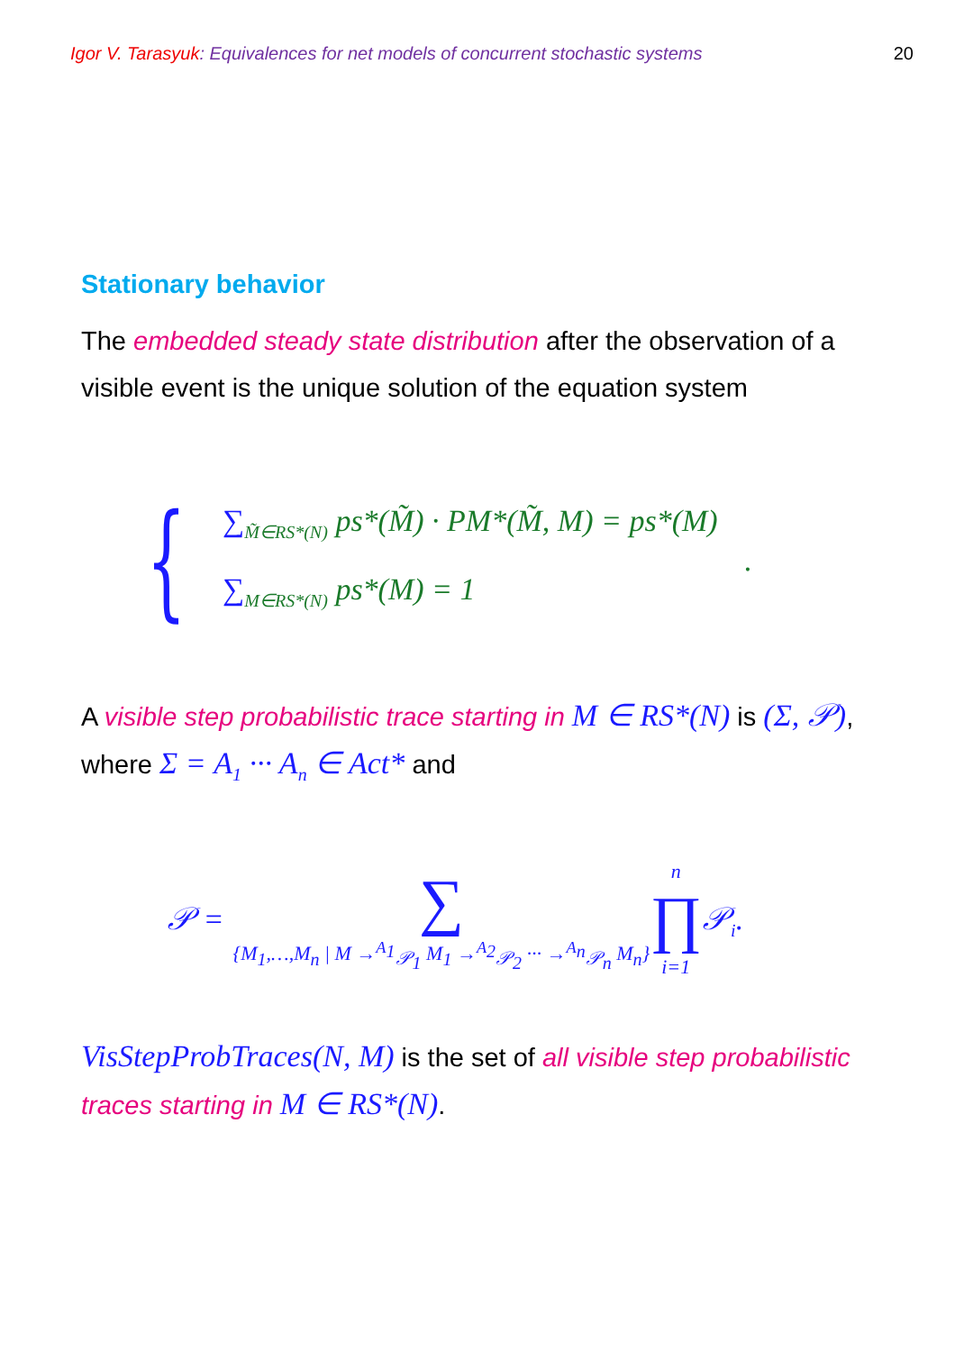Igor V. Tarasyuk: Equivalences for net models of concurrent stochastic systems
20
Stationary behavior
The embedded steady state distribution after the observation of a visible event is the unique solution of the equation system
{
∑<sub>M̃∈RS*(N)</sub> ps*(M̃) · PM*(M̃, M) = ps*(M)
∑<sub>M∈RS*(N)</sub> ps*(M) = 1
.
A visible step probabilistic trace starting in M ∈ RS*(N) is (Σ, 𝒫), where Σ = A<sub>1</sub> ··· A<sub>n</sub> ∈ Act* and
𝒫 =
∑
{M<sub>1</sub>,…,M<sub>n</sub> | M →<sup>A<sub>1</sub></sup><sub>𝒫<sub>1</sub></sub> M<sub>1</sub> →<sup>A<sub>2</sub></sup><sub>𝒫<sub>2</sub></sub> ··· →<sup>A<sub>n</sub></sup><sub>𝒫<sub>n</sub></sub> M<sub>n</sub>}
n
∏
i=1
𝒫<sub>i</sub>.
VisStepProbTraces(N, M) is the set of all visible step probabilistic traces starting in M ∈ RS*(N).